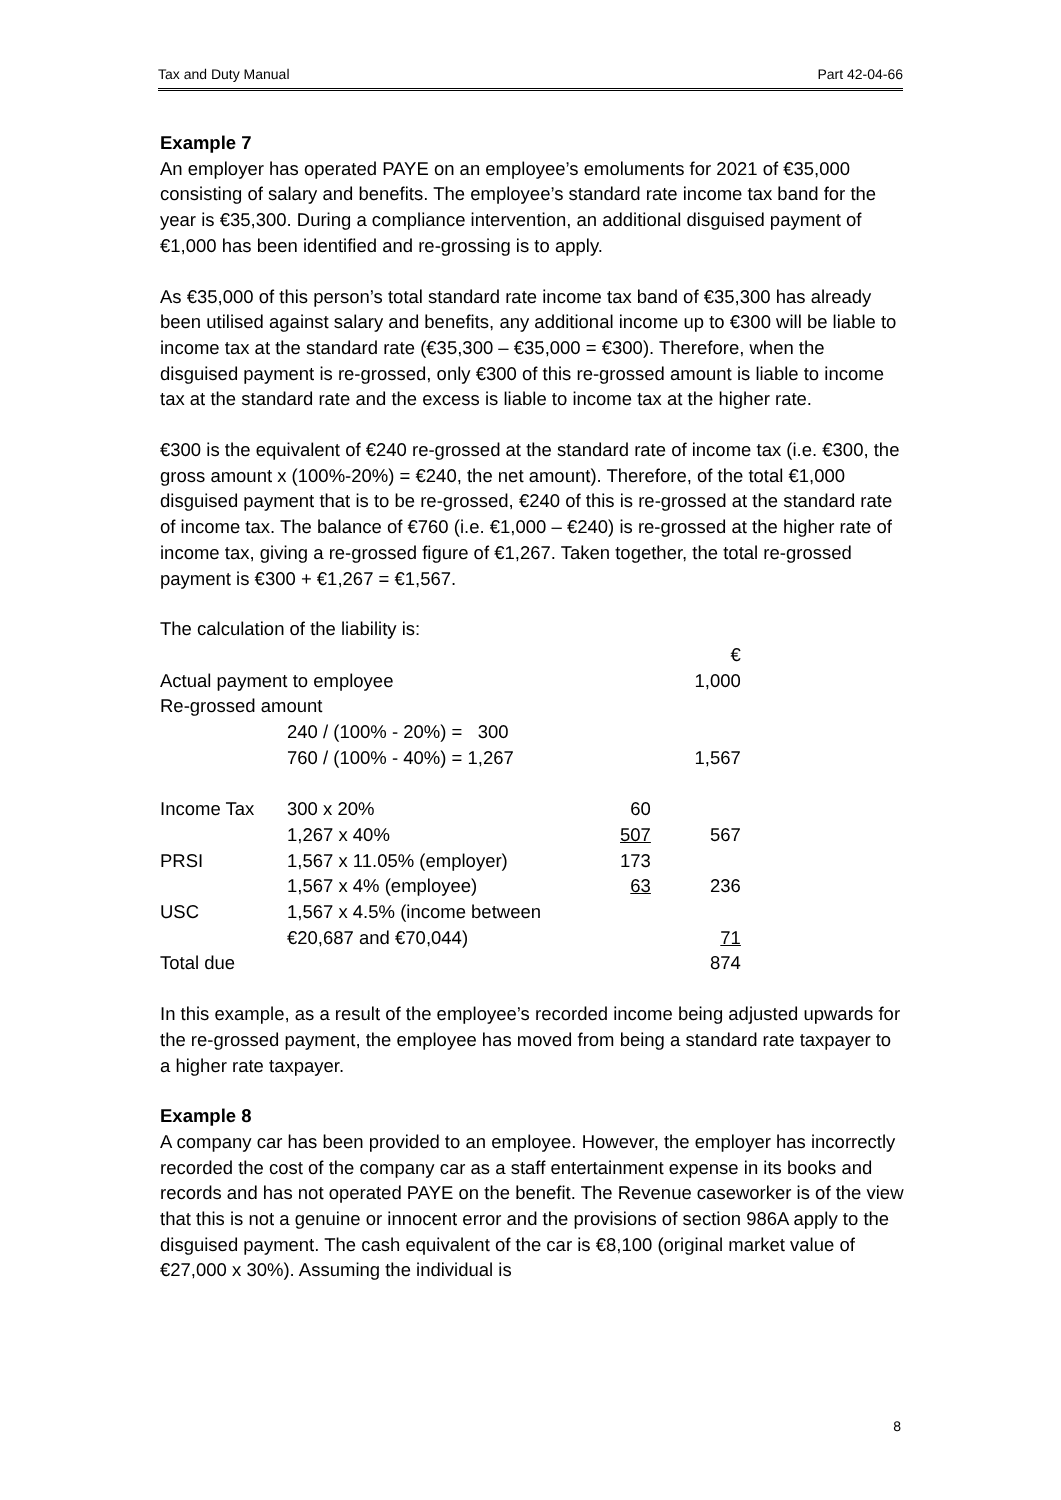Tax and Duty Manual Part 42-04-66
Example 7
An employer has operated PAYE on an employee’s emoluments for 2021 of €35,000 consisting of salary and benefits. The employee’s standard rate income tax band for the year is €35,300. During a compliance intervention, an additional disguised payment of €1,000 has been identified and re-grossing is to apply.
As €35,000 of this person’s total standard rate income tax band of €35,300 has already been utilised against salary and benefits, any additional income up to €300 will be liable to income tax at the standard rate (€35,300 – €35,000 = €300). Therefore, when the disguised payment is re-grossed, only €300 of this re-grossed amount is liable to income tax at the standard rate and the excess is liable to income tax at the higher rate.
€300 is the equivalent of €240 re-grossed at the standard rate of income tax (i.e. €300, the gross amount x (100%-20%) = €240, the net amount). Therefore, of the total €1,000 disguised payment that is to be re-grossed, €240 of this is re-grossed at the standard rate of income tax. The balance of €760 (i.e. €1,000 – €240) is re-grossed at the higher rate of income tax, giving a re-grossed figure of €1,267. Taken together, the total re-grossed payment is €300 + €1,267 = €1,567.
The calculation of the liability is:
| | | | € |
| Actual payment to employee | | | 1,000 |
| Re-grossed amount | | | |
| | 240 / (100% - 20%) = 300 | | |
| | 760 / (100% - 40%) = 1,267 | | 1,567 |
| Income Tax | 300 x 20% | 60 | |
| | 1,267 x 40% | 507 | 567 |
| PRSI | 1,567 x 11.05% (employer) | 173 | |
| | 1,567 x 4% (employee) | 63 | 236 |
| USC | 1,567 x 4.5% (income between | | |
| | €20,687 and €70,044) | | 71 |
| Total due | | | 874 |
In this example, as a result of the employee’s recorded income being adjusted upwards for the re-grossed payment, the employee has moved from being a standard rate taxpayer to a higher rate taxpayer.
Example 8
A company car has been provided to an employee. However, the employer has incorrectly recorded the cost of the company car as a staff entertainment expense in its books and records and has not operated PAYE on the benefit. The Revenue caseworker is of the view that this is not a genuine or innocent error and the provisions of section 986A apply to the disguised payment. The cash equivalent of the car is €8,100 (original market value of €27,000 x 30%). Assuming the individual is
8